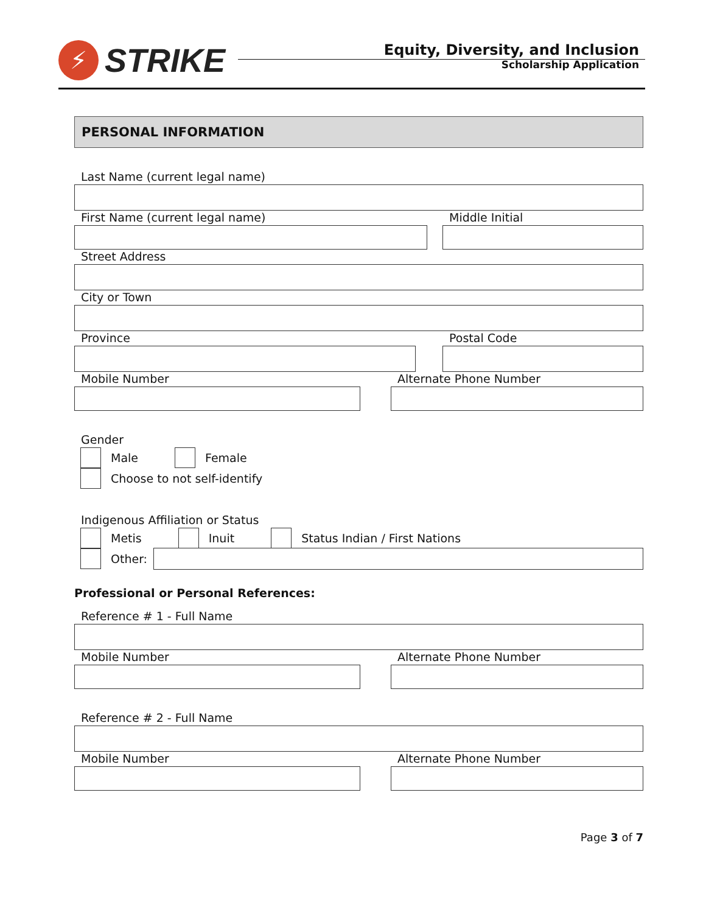⚡
STRIKE
Equity, Diversity, and Inclusion
Scholarship Application
PERSONAL INFORMATION
Last Name (current legal name)
First Name (current legal name) Middle Initial
Street Address
City or Town
Province Postal Code
Mobile Number Alternate Phone Number
Gender
Male Female
Choose to not self-identify
Indigenous Affiliation or Status
Metis Inuit Status Indian / First Nations
Other:
Professional or Personal References:
Reference # 1 - Full Name
Mobile Number Alternate Phone Number
Reference # 2 - Full Name
Mobile Number Alternate Phone Number
Page 3 of 7